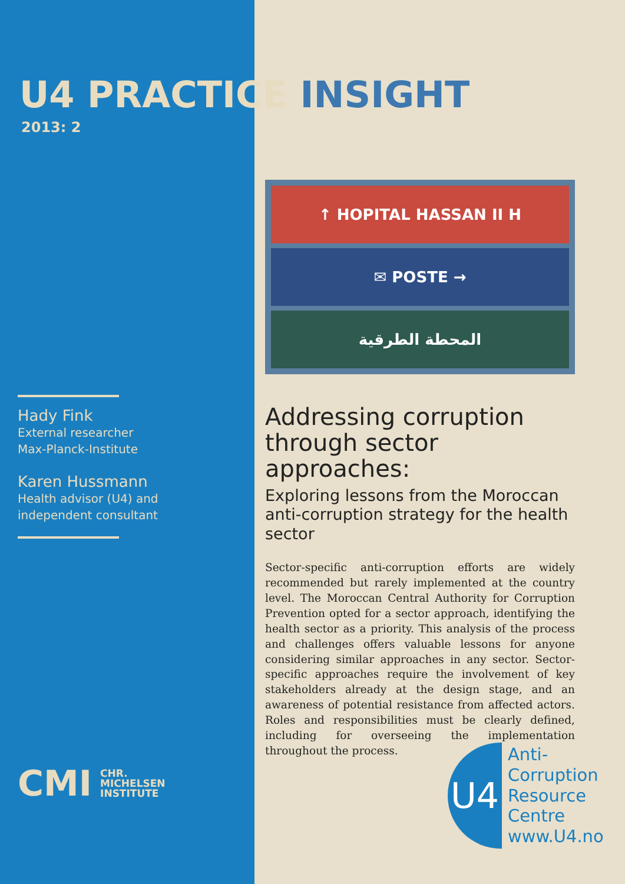U4 PRACTICE INSIGHT
2013: 2
Hady Fink
External researcher
Max-Planck-Institute
Karen Hussmann
Health advisor (U4) and
independent consultant
CMI CHR.
MICHELSEN
INSTITUTE
↑ HOPITAL HASSAN II H
✉ POSTE →
المحطة الطرقية
Addressing corruption through sector approaches:
Exploring lessons from the Moroccan anti-corruption strategy for the health sector
Sector-specific anti-corruption efforts are widely recommended but rarely implemented at the country level. The Moroccan Central Authority for Corruption Prevention opted for a sector approach, identifying the health sector as a priority. This analysis of the process and challenges offers valuable lessons for anyone considering similar approaches in any sector. Sector-specific approaches require the involvement of key stakeholders already at the design stage, and an awareness of potential resistance from affected actors. Roles and responsibilities must be clearly defined, including for overseeing the implementation throughout the process.
U4
Anti-
Corruption
Resource
Centre
www.U4.no